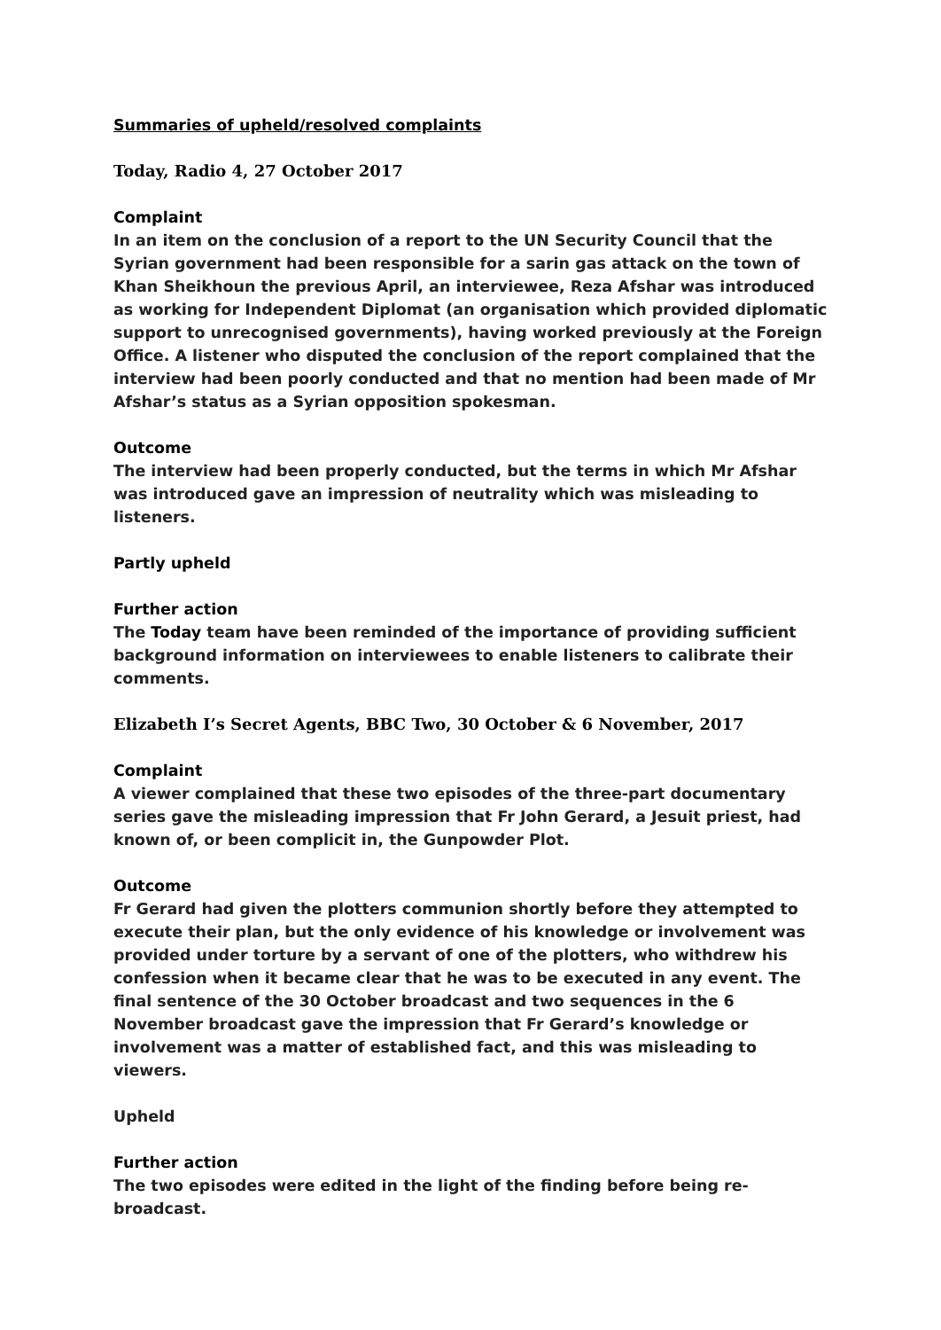Summaries of upheld/resolved complaints
Today, Radio 4, 27 October 2017
Complaint
In an item on the conclusion of a report to the UN Security Council that the Syrian government had been responsible for a sarin gas attack on the town of Khan Sheikhoun the previous April, an interviewee, Reza Afshar was introduced as working for Independent Diplomat (an organisation which provided diplomatic support to unrecognised governments), having worked previously at the Foreign Office. A listener who disputed the conclusion of the report complained that the interview had been poorly conducted and that no mention had been made of Mr Afshar’s status as a Syrian opposition spokesman.
Outcome
The interview had been properly conducted, but the terms in which Mr Afshar was introduced gave an impression of neutrality which was misleading to listeners.
Partly upheld
Further action
The Today team have been reminded of the importance of providing sufficient background information on interviewees to enable listeners to calibrate their comments.
Elizabeth I’s Secret Agents, BBC Two, 30 October & 6 November, 2017
Complaint
A viewer complained that these two episodes of the three-part documentary series gave the misleading impression that Fr John Gerard, a Jesuit priest, had known of, or been complicit in, the Gunpowder Plot.
Outcome
Fr Gerard had given the plotters communion shortly before they attempted to execute their plan, but the only evidence of his knowledge or involvement was provided under torture by a servant of one of the plotters, who withdrew his confession when it became clear that he was to be executed in any event. The final sentence of the 30 October broadcast and two sequences in the 6 November broadcast gave the impression that Fr Gerard’s knowledge or involvement was a matter of established fact, and this was misleading to viewers.
Upheld
Further action
The two episodes were edited in the light of the finding before being re-broadcast.